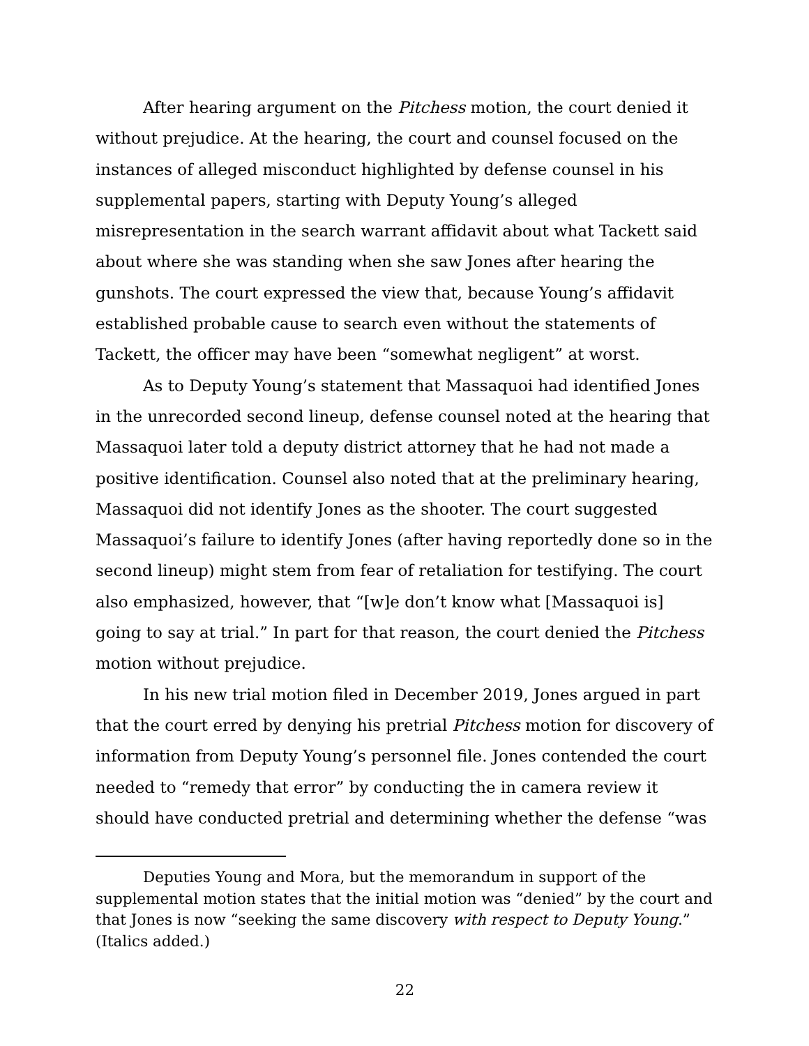After hearing argument on the Pitchess motion, the court denied it without prejudice. At the hearing, the court and counsel focused on the instances of alleged misconduct highlighted by defense counsel in his supplemental papers, starting with Deputy Young’s alleged misrepresentation in the search warrant affidavit about what Tackett said about where she was standing when she saw Jones after hearing the gunshots. The court expressed the view that, because Young’s affidavit established probable cause to search even without the statements of Tackett, the officer may have been “somewhat negligent” at worst.
As to Deputy Young’s statement that Massaquoi had identified Jones in the unrecorded second lineup, defense counsel noted at the hearing that Massaquoi later told a deputy district attorney that he had not made a positive identification. Counsel also noted that at the preliminary hearing, Massaquoi did not identify Jones as the shooter. The court suggested Massaquoi’s failure to identify Jones (after having reportedly done so in the second lineup) might stem from fear of retaliation for testifying. The court also emphasized, however, that “[w]e don’t know what [Massaquoi is] going to say at trial.” In part for that reason, the court denied the Pitchess motion without prejudice.
In his new trial motion filed in December 2019, Jones argued in part that the court erred by denying his pretrial Pitchess motion for discovery of information from Deputy Young’s personnel file. Jones contended the court needed to “remedy that error” by conducting the in camera review it should have conducted pretrial and determining whether the defense “was
Deputies Young and Mora, but the memorandum in support of the supplemental motion states that the initial motion was “denied” by the court and that Jones is now “seeking the same discovery with respect to Deputy Young.” (Italics added.)
22